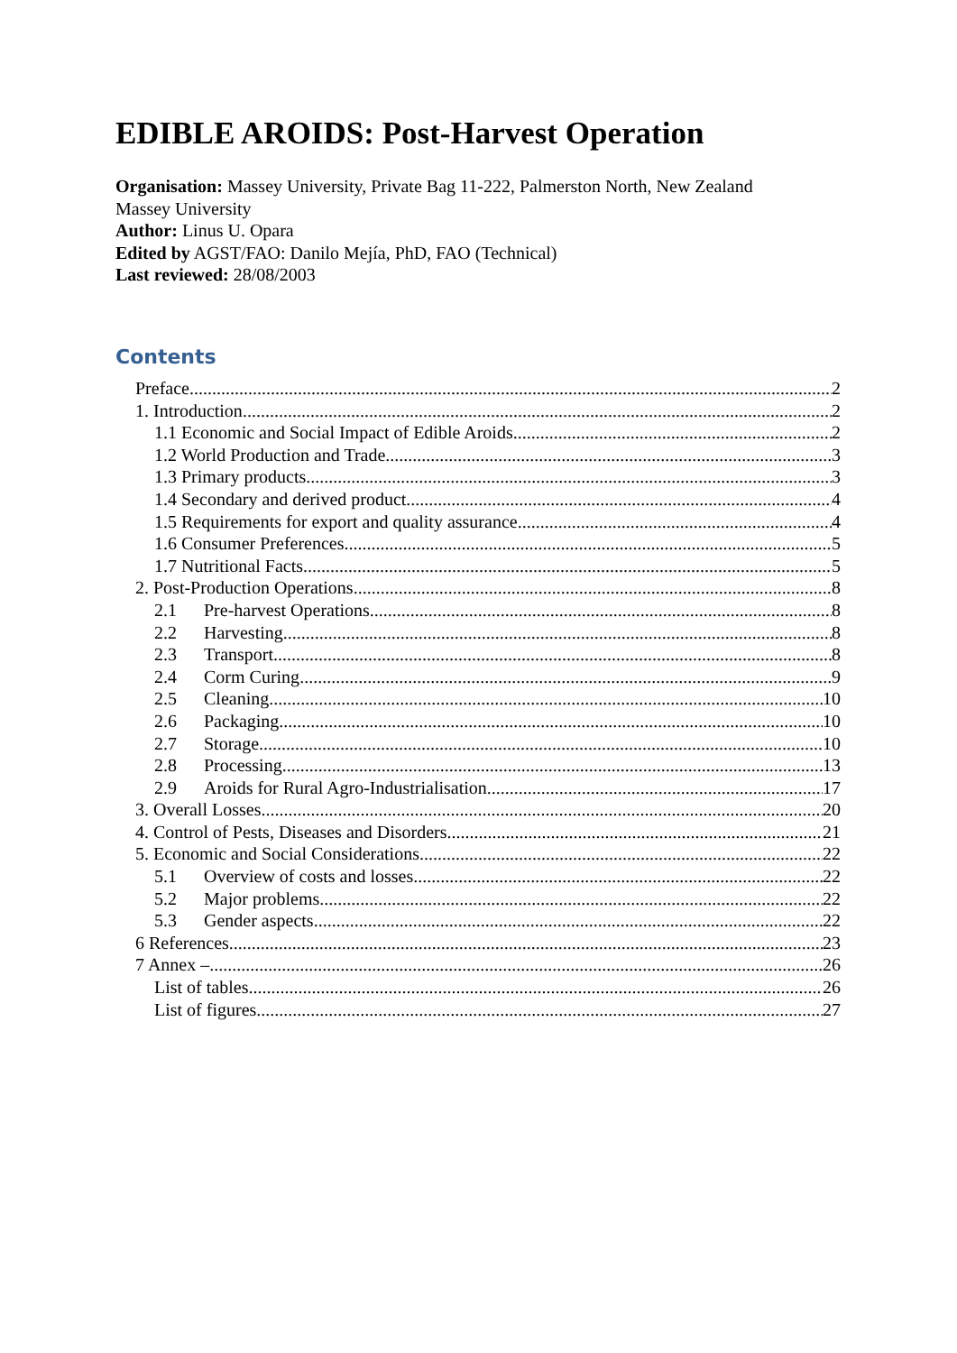EDIBLE AROIDS: Post-Harvest Operation
Organisation: Massey University, Private Bag 11-222, Palmerston North, New Zealand
Massey University
Author: Linus U. Opara
Edited by AGST/FAO: Danilo Mejía, PhD, FAO (Technical)
Last reviewed: 28/08/2003
Contents
Preface 2
1. Introduction 2
1.1 Economic and Social Impact of Edible Aroids 2
1.2 World Production and Trade 3
1.3 Primary products 3
1.4 Secondary and derived product 4
1.5 Requirements for export and quality assurance 4
1.6 Consumer Preferences 5
1.7 Nutritional Facts 5
2. Post-Production Operations 8
2.1 Pre-harvest Operations 8
2.2 Harvesting 8
2.3 Transport 8
2.4 Corm Curing 9
2.5 Cleaning 10
2.6 Packaging 10
2.7 Storage 10
2.8 Processing 13
2.9 Aroids for Rural Agro-Industrialisation 17
3. Overall Losses 20
4. Control of Pests, Diseases and Disorders 21
5. Economic and Social Considerations 22
5.1 Overview of costs and losses 22
5.2 Major problems 22
5.3 Gender aspects 22
6 References 23
7 Annex – 26
List of tables 26
List of figures 27